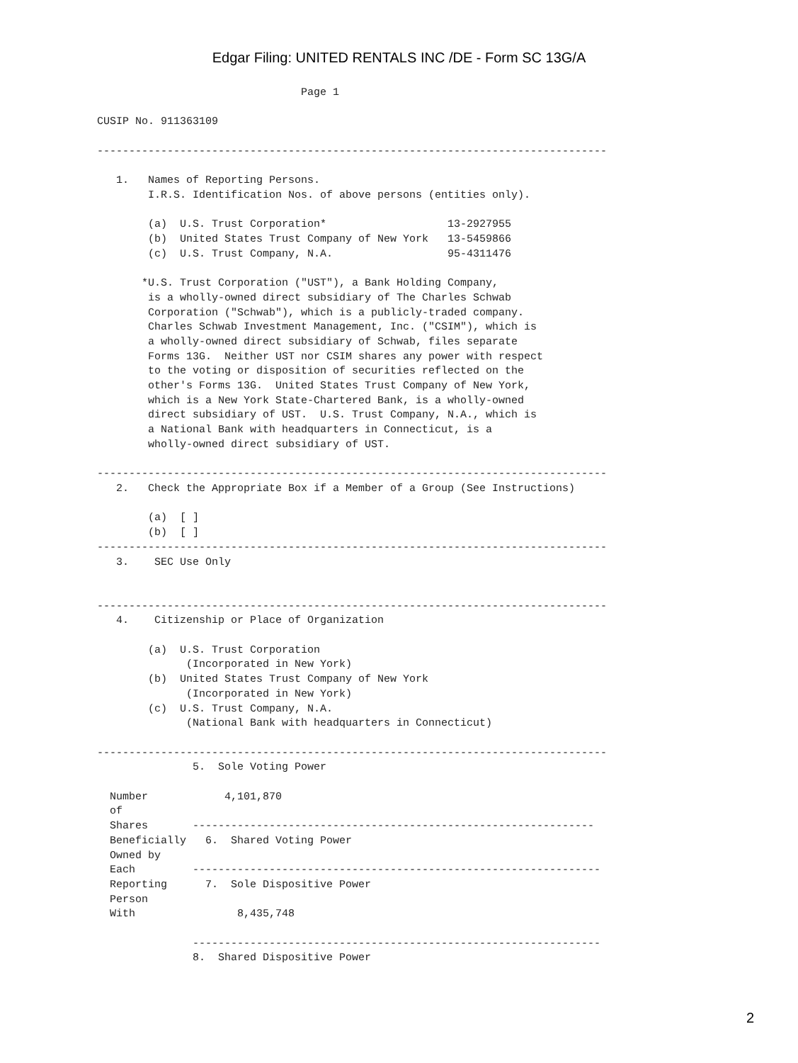Edgar Filing: UNITED RENTALS INC /DE - Form SC 13G/A
                                Page 1

CUSIP No. 911363109

--------------------------------------------------------------------------------

   1.   Names of Reporting Persons.
        I.R.S. Identification Nos. of above persons (entities only).

        (a)  U.S. Trust Corporation*                   13-2927955
        (b)  United States Trust Company of New York   13-5459866
        (c)  U.S. Trust Company, N.A.                  95-4311476

       *U.S. Trust Corporation ("UST"), a Bank Holding Company,
        is a wholly-owned direct subsidiary of The Charles Schwab
        Corporation ("Schwab"), which is a publicly-traded company.
        Charles Schwab Investment Management, Inc. ("CSIM"), which is
        a wholly-owned direct subsidiary of Schwab, files separate
        Forms 13G.  Neither UST nor CSIM shares any power with respect
        to the voting or disposition of securities reflected on the
        other's Forms 13G.  United States Trust Company of New York,
        which is a New York State-Chartered Bank, is a wholly-owned
        direct subsidiary of UST.  U.S. Trust Company, N.A., which is
        a National Bank with headquarters in Connecticut, is a
        wholly-owned direct subsidiary of UST.

--------------------------------------------------------------------------------
   2.   Check the Appropriate Box if a Member of a Group (See Instructions)

        (a)  [ ]
        (b)  [ ]
--------------------------------------------------------------------------------
   3.    SEC Use Only


--------------------------------------------------------------------------------
   4.    Citizenship or Place of Organization

        (a)  U.S. Trust Corporation
              (Incorporated in New York)
        (b)  United States Trust Company of New York
              (Incorporated in New York)
        (c)  U.S. Trust Company, N.A.
              (National Bank with headquarters in Connecticut)

--------------------------------------------------------------------------------
               5.  Sole Voting Power

  Number            4,101,870
  of
  Shares       ---------------------------------------------------------------
  Beneficially   6.  Shared Voting Power
  Owned by
  Each         ----------------------------------------------------------------
  Reporting      7.  Sole Dispositive Power
  Person
  With                8,435,748

               ----------------------------------------------------------------
               8.  Shared Dispositive Power
2